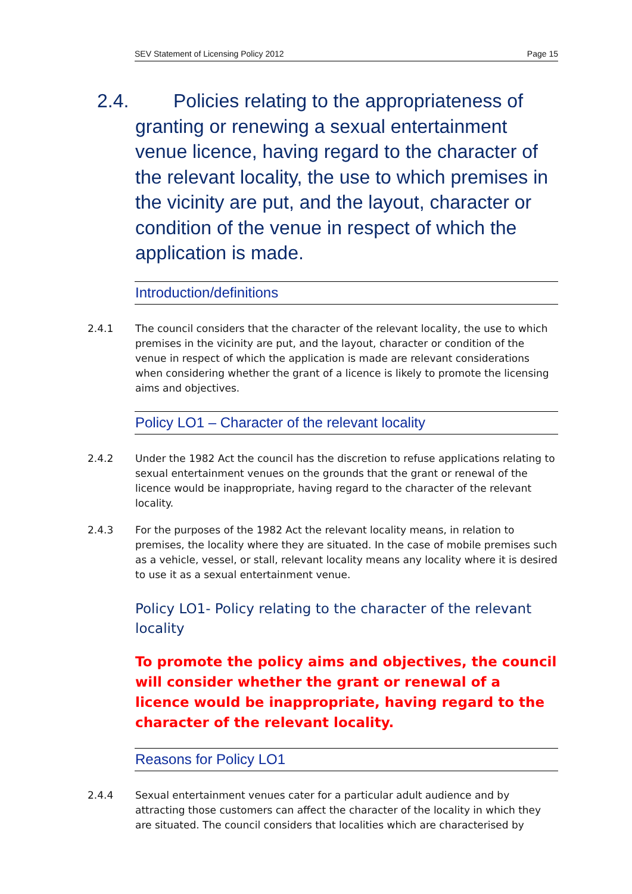SEV Statement of Licensing Policy 2012 Page 15
2.4. Policies relating to the appropriateness of granting or renewing a sexual entertainment venue licence, having regard to the character of the relevant locality, the use to which premises in the vicinity are put, and the layout, character or condition of the venue in respect of which the application is made.
Introduction/definitions
2.4.1 The council considers that the character of the relevant locality, the use to which premises in the vicinity are put, and the layout, character or condition of the venue in respect of which the application is made are relevant considerations when considering whether the grant of a licence is likely to promote the licensing aims and objectives.
Policy LO1 – Character of the relevant locality
2.4.2 Under the 1982 Act the council has the discretion to refuse applications relating to sexual entertainment venues on the grounds that the grant or renewal of the licence would be inappropriate, having regard to the character of the relevant locality.
2.4.3 For the purposes of the 1982 Act the relevant locality means, in relation to premises, the locality where they are situated. In the case of mobile premises such as a vehicle, vessel, or stall, relevant locality means any locality where it is desired to use it as a sexual entertainment venue.
Policy LO1- Policy relating to the character of the relevant locality
To promote the policy aims and objectives, the council will consider whether the grant or renewal of a licence would be inappropriate, having regard to the character of the relevant locality.
Reasons for Policy LO1
2.4.4 Sexual entertainment venues cater for a particular adult audience and by attracting those customers can affect the character of the locality in which they are situated. The council considers that localities which are characterised by